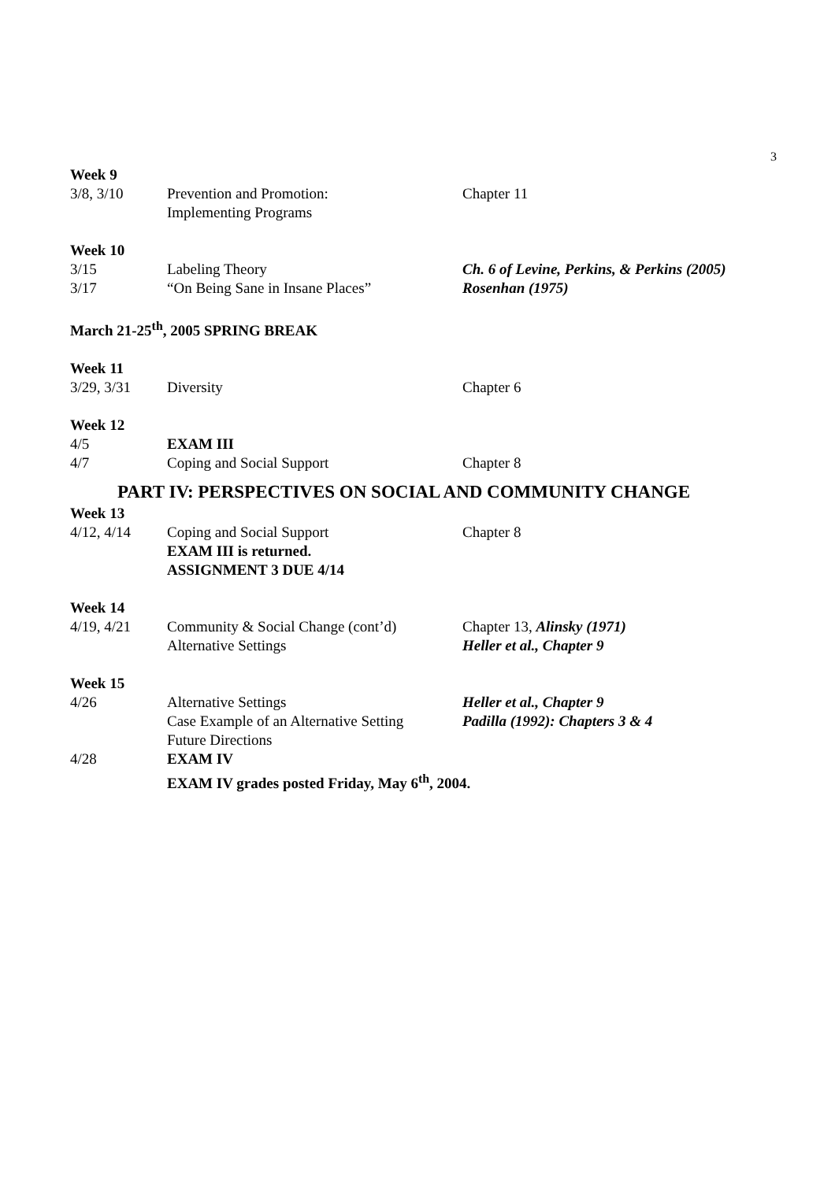3
Week 9
3/8, 3/10 Prevention and Promotion:
Implementing Programs
Chapter 11
Week 10
3/15 Labeling Theory Ch. 6 of Levine, Perkins, & Perkins (2005)
3/17 “On Being Sane in Insane Places” Rosenhan (1975)
March 21-25<sup>th</sup>, 2005 SPRING BREAK
Week 11
3/29, 3/31 Diversity Chapter 6
Week 12
4/5 EXAM III
4/7 Coping and Social Support Chapter 8
PART IV: PERSPECTIVES ON SOCIAL AND COMMUNITY CHANGE
Week 13
4/12, 4/14 Coping and Social Support
EXAM III is returned.
ASSIGNMENT 3 DUE 4/14
Chapter 8
Week 14
4/19, 4/21 Community & Social Change (cont’d)
Alternative Settings
Chapter 13, Alinsky (1971)
Heller et al., Chapter 9
Week 15
4/26 Alternative Settings
Case Example of an Alternative Setting
Future Directions
Heller et al., Chapter 9
Padilla (1992): Chapters 3 & 4
4/28 EXAM IV
EXAM IV grades posted Friday, May 6<sup>th</sup>, 2004.